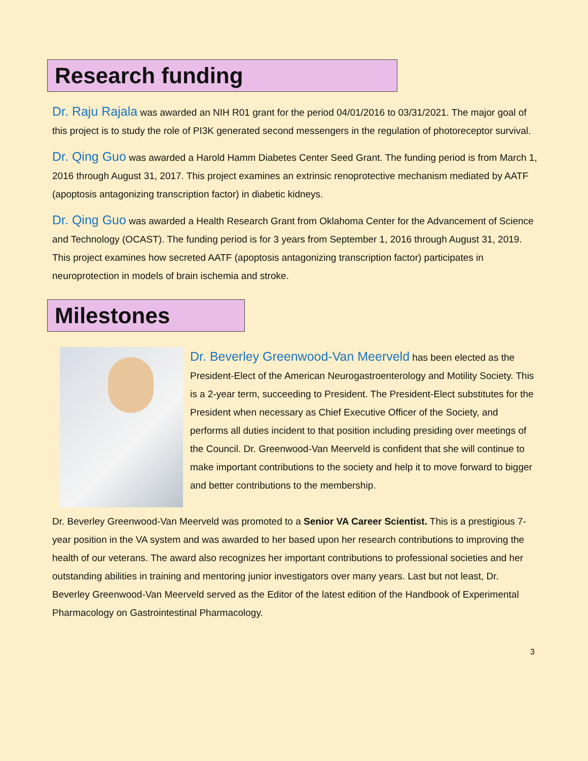Research funding
Dr. Raju Rajala was awarded an NIH R01 grant for the period 04/01/2016 to 03/31/2021. The major goal of this project is to study the role of PI3K generated second messengers in the regulation of photoreceptor survival.
Dr. Qing Guo was awarded a Harold Hamm Diabetes Center Seed Grant. The funding period is from March 1, 2016 through August 31, 2017. This project examines an extrinsic renoprotective mechanism mediated by AATF (apoptosis antagonizing transcription factor) in diabetic kidneys.
Dr. Qing Guo was awarded a Health Research Grant from Oklahoma Center for the Advancement of Science and Technology (OCAST). The funding period is for 3 years from September 1, 2016 through August 31, 2019. This project examines how secreted AATF (apoptosis antagonizing transcription factor) participates in neuroprotection in models of brain ischemia and stroke.
Milestones
Dr. Beverley Greenwood-Van Meerveld has been elected as the President-Elect of the American Neurogastroenterology and Motility Society. This is a 2-year term, succeeding to President. The President-Elect substitutes for the President when necessary as Chief Executive Officer of the Society, and performs all duties incident to that position including presiding over meetings of the Council. Dr. Greenwood-Van Meerveld is confident that she will continue to make important contributions to the society and help it to move forward to bigger and better contributions to the membership.
Dr. Beverley Greenwood-Van Meerveld was promoted to a Senior VA Career Scientist. This is a prestigious 7-year position in the VA system and was awarded to her based upon her research contributions to improving the health of our veterans. The award also recognizes her important contributions to professional societies and her outstanding abilities in training and mentoring junior investigators over many years. Last but not least, Dr. Beverley Greenwood-Van Meerveld served as the Editor of the latest edition of the Handbook of Experimental Pharmacology on Gastrointestinal Pharmacology.
3